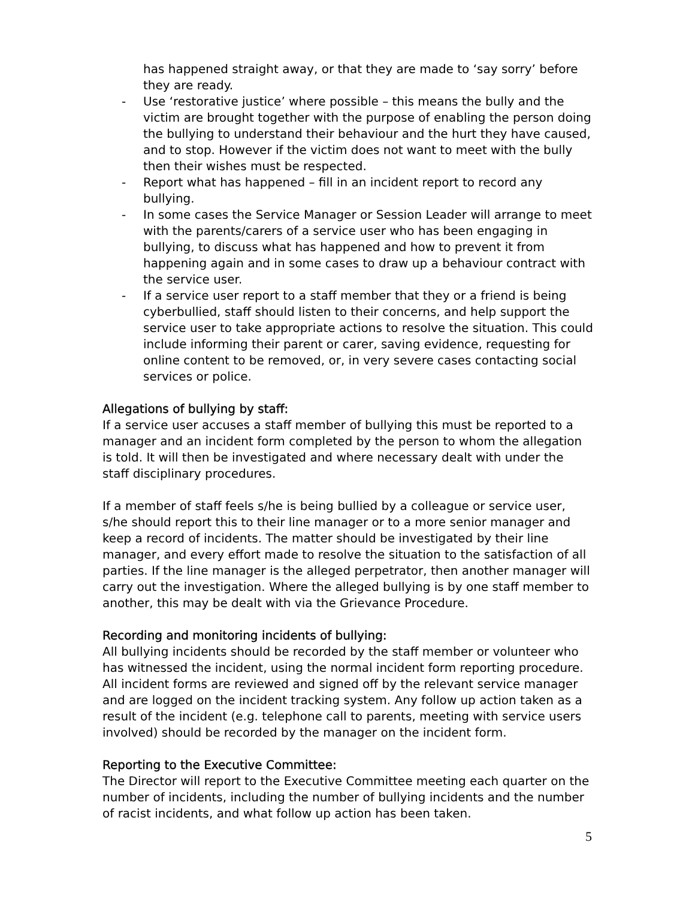has happened straight away, or that they are made to ‘say sorry’ before they are ready.
- Use ‘restorative justice’ where possible – this means the bully and the victim are brought together with the purpose of enabling the person doing the bullying to understand their behaviour and the hurt they have caused, and to stop. However if the victim does not want to meet with the bully then their wishes must be respected.
- Report what has happened – fill in an incident report to record any bullying.
- In some cases the Service Manager or Session Leader will arrange to meet with the parents/carers of a service user who has been engaging in bullying, to discuss what has happened and how to prevent it from happening again and in some cases to draw up a behaviour contract with the service user.
- If a service user report to a staff member that they or a friend is being cyberbullied, staff should listen to their concerns, and help support the service user to take appropriate actions to resolve the situation. This could include informing their parent or carer, saving evidence, requesting for online content to be removed, or, in very severe cases contacting social services or police.
Allegations of bullying by staff:
If a service user accuses a staff member of bullying this must be reported to a manager and an incident form completed by the person to whom the allegation is told. It will then be investigated and where necessary dealt with under the staff disciplinary procedures.
If a member of staff feels s/he is being bullied by a colleague or service user, s/he should report this to their line manager or to a more senior manager and keep a record of incidents. The matter should be investigated by their line manager, and every effort made to resolve the situation to the satisfaction of all parties. If the line manager is the alleged perpetrator, then another manager will carry out the investigation. Where the alleged bullying is by one staff member to another, this may be dealt with via the Grievance Procedure.
Recording and monitoring incidents of bullying:
All bullying incidents should be recorded by the staff member or volunteer who has witnessed the incident, using the normal incident form reporting procedure. All incident forms are reviewed and signed off by the relevant service manager and are logged on the incident tracking system. Any follow up action taken as a result of the incident (e.g. telephone call to parents, meeting with service users involved) should be recorded by the manager on the incident form.
Reporting to the Executive Committee:
The Director will report to the Executive Committee meeting each quarter on the number of incidents, including the number of bullying incidents and the number of racist incidents, and what follow up action has been taken.
5